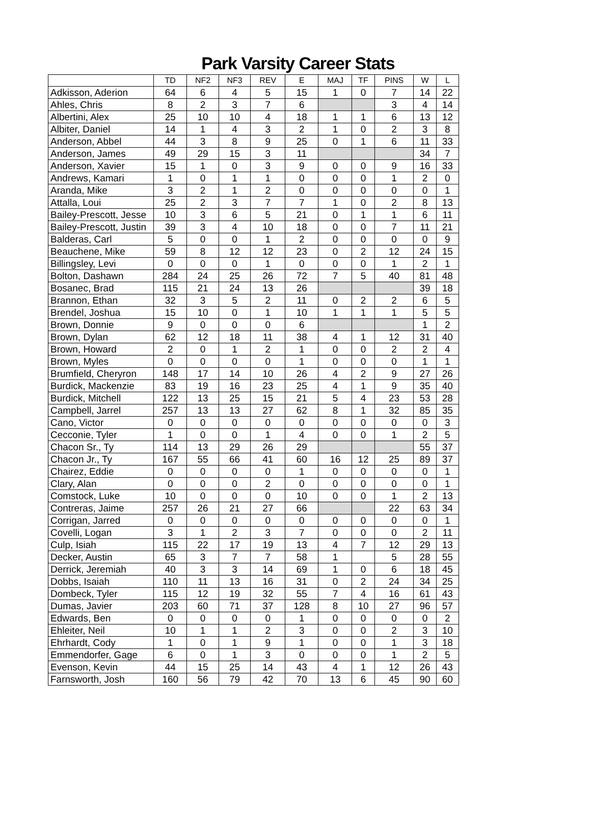Park Varsity Career Stats
| | TD | NF2 | NF3 | REV | E | MAJ | TF | PINS | W | L |
| --- | --- | --- | --- | --- | --- | --- | --- | --- | --- | --- |
| Adkisson, Aderion | 64 | 6 | 4 | 5 | 15 | 1 | 0 | 7 | 14 | 22 |
| Ahles, Chris | 8 | 2 | 3 | 7 | 6 | | | 3 | 4 | 14 |
| Albertini, Alex | 25 | 10 | 10 | 4 | 18 | 1 | 1 | 6 | 13 | 12 |
| Albiter, Daniel | 14 | 1 | 4 | 3 | 2 | 1 | 0 | 2 | 3 | 8 |
| Anderson, Abbel | 44 | 3 | 8 | 9 | 25 | 0 | 1 | 6 | 11 | 33 |
| Anderson, James | 49 | 29 | 15 | 3 | 11 | | | | 34 | 7 |
| Anderson, Xavier | 15 | 1 | 0 | 3 | 9 | 0 | 0 | 9 | 16 | 33 |
| Andrews, Kamari | 1 | 0 | 1 | 1 | 0 | 0 | 0 | 1 | 2 | 0 |
| Aranda, Mike | 3 | 2 | 1 | 2 | 0 | 0 | 0 | 0 | 0 | 1 |
| Attalla, Loui | 25 | 2 | 3 | 7 | 7 | 1 | 0 | 2 | 8 | 13 |
| Bailey-Prescott, Jesse | 10 | 3 | 6 | 5 | 21 | 0 | 1 | 1 | 6 | 11 |
| Bailey-Prescott, Justin | 39 | 3 | 4 | 10 | 18 | 0 | 0 | 7 | 11 | 21 |
| Balderas, Carl | 5 | 0 | 0 | 1 | 2 | 0 | 0 | 0 | 0 | 9 |
| Beauchene, Mike | 59 | 8 | 12 | 12 | 23 | 0 | 2 | 12 | 24 | 15 |
| Billingsley, Levi | 0 | 0 | 0 | 1 | 0 | 0 | 0 | 1 | 2 | 1 |
| Bolton, Dashawn | 284 | 24 | 25 | 26 | 72 | 7 | 5 | 40 | 81 | 48 |
| Bosanec, Brad | 115 | 21 | 24 | 13 | 26 | | | | 39 | 18 |
| Brannon, Ethan | 32 | 3 | 5 | 2 | 11 | 0 | 2 | 2 | 6 | 5 |
| Brendel, Joshua | 15 | 10 | 0 | 1 | 10 | 1 | 1 | 1 | 5 | 5 |
| Brown, Donnie | 9 | 0 | 0 | 0 | 6 | | | | 1 | 2 |
| Brown, Dylan | 62 | 12 | 18 | 11 | 38 | 4 | 1 | 12 | 31 | 40 |
| Brown, Howard | 2 | 0 | 1 | 2 | 1 | 0 | 0 | 2 | 2 | 4 |
| Brown, Myles | 0 | 0 | 0 | 0 | 1 | 0 | 0 | 0 | 1 | 1 |
| Brumfield, Cheryron | 148 | 17 | 14 | 10 | 26 | 4 | 2 | 9 | 27 | 26 |
| Burdick, Mackenzie | 83 | 19 | 16 | 23 | 25 | 4 | 1 | 9 | 35 | 40 |
| Burdick, Mitchell | 122 | 13 | 25 | 15 | 21 | 5 | 4 | 23 | 53 | 28 |
| Campbell, Jarrel | 257 | 13 | 13 | 27 | 62 | 8 | 1 | 32 | 85 | 35 |
| Cano, Victor | 0 | 0 | 0 | 0 | 0 | 0 | 0 | 0 | 0 | 3 |
| Cecconie, Tyler | 1 | 0 | 0 | 1 | 4 | 0 | 0 | 1 | 2 | 5 |
| Chacon Sr., Ty | 114 | 13 | 29 | 26 | 29 | | | | 55 | 37 |
| Chacon Jr., Ty | 167 | 55 | 66 | 41 | 60 | 16 | 12 | 25 | 89 | 37 |
| Chairez, Eddie | 0 | 0 | 0 | 0 | 1 | 0 | 0 | 0 | 0 | 1 |
| Clary, Alan | 0 | 0 | 0 | 2 | 0 | 0 | 0 | 0 | 0 | 1 |
| Comstock, Luke | 10 | 0 | 0 | 0 | 10 | 0 | 0 | 1 | 2 | 13 |
| Contreras, Jaime | 257 | 26 | 21 | 27 | 66 | | | 22 | 63 | 34 |
| Corrigan, Jarred | 0 | 0 | 0 | 0 | 0 | 0 | 0 | 0 | 0 | 1 |
| Covelli, Logan | 3 | 1 | 2 | 3 | 7 | 0 | 0 | 0 | 2 | 11 |
| Culp, Isiah | 115 | 22 | 17 | 19 | 13 | 4 | 7 | 12 | 29 | 13 |
| Decker, Austin | 65 | 3 | 7 | 7 | 58 | 1 | | 5 | 28 | 55 |
| Derrick, Jeremiah | 40 | 3 | 3 | 14 | 69 | 1 | 0 | 6 | 18 | 45 |
| Dobbs, Isaiah | 110 | 11 | 13 | 16 | 31 | 0 | 2 | 24 | 34 | 25 |
| Dombeck, Tyler | 115 | 12 | 19 | 32 | 55 | 7 | 4 | 16 | 61 | 43 |
| Dumas, Javier | 203 | 60 | 71 | 37 | 128 | 8 | 10 | 27 | 96 | 57 |
| Edwards, Ben | 0 | 0 | 0 | 0 | 1 | 0 | 0 | 0 | 0 | 2 |
| Ehleiter, Neil | 10 | 1 | 1 | 2 | 3 | 0 | 0 | 2 | 3 | 10 |
| Ehrhardt, Cody | 1 | 0 | 1 | 9 | 1 | 0 | 0 | 1 | 3 | 18 |
| Emmendorfer, Gage | 6 | 0 | 1 | 3 | 0 | 0 | 0 | 1 | 2 | 5 |
| Evenson, Kevin | 44 | 15 | 25 | 14 | 43 | 4 | 1 | 12 | 26 | 43 |
| Farnsworth, Josh | 160 | 56 | 79 | 42 | 70 | 13 | 6 | 45 | 90 | 60 |